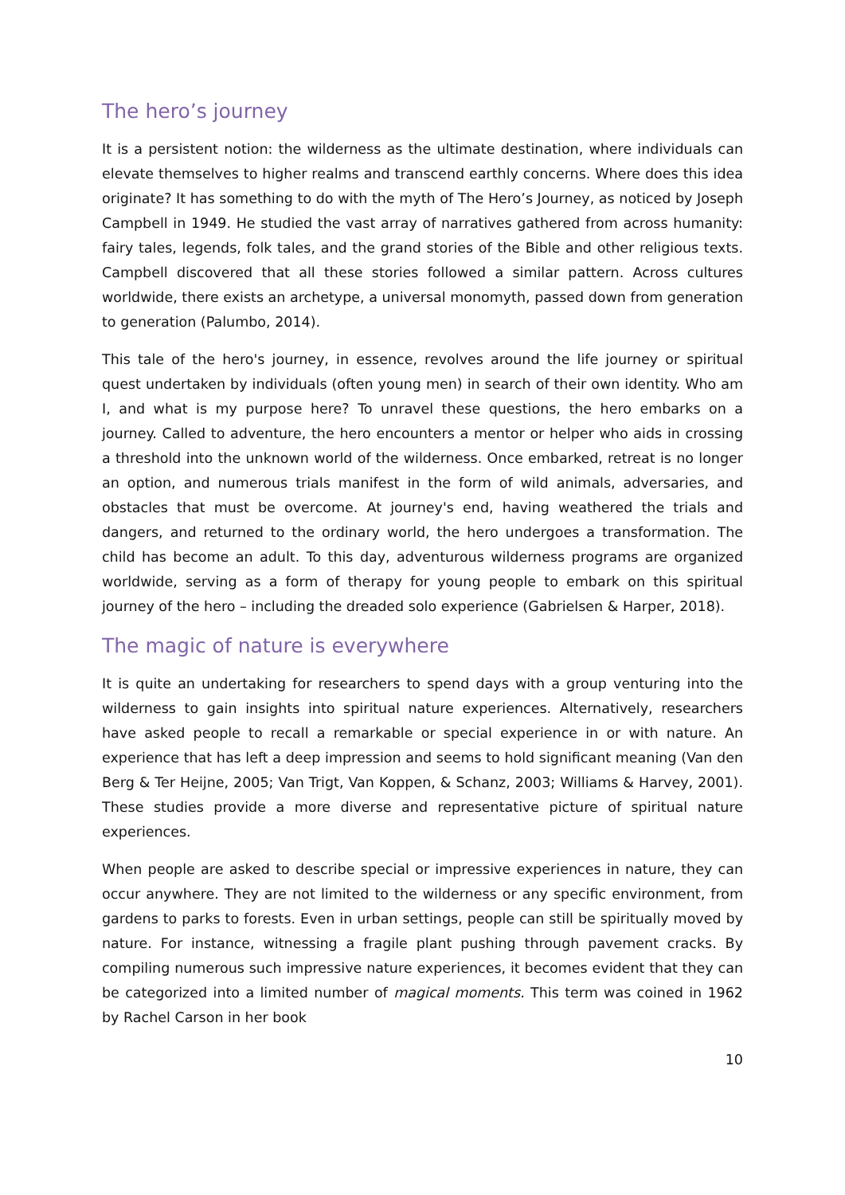The hero’s journey
It is a persistent notion: the wilderness as the ultimate destination, where individuals can elevate themselves to higher realms and transcend earthly concerns. Where does this idea originate? It has something to do with the myth of The Hero’s Journey, as noticed by Joseph Campbell in 1949. He studied the vast array of narratives gathered from across humanity: fairy tales, legends, folk tales, and the grand stories of the Bible and other religious texts. Campbell discovered that all these stories followed a similar pattern. Across cultures worldwide, there exists an archetype, a universal monomyth, passed down from generation to generation (Palumbo, 2014).
This tale of the hero's journey, in essence, revolves around the life journey or spiritual quest undertaken by individuals (often young men) in search of their own identity. Who am I, and what is my purpose here? To unravel these questions, the hero embarks on a journey. Called to adventure, the hero encounters a mentor or helper who aids in crossing a threshold into the unknown world of the wilderness. Once embarked, retreat is no longer an option, and numerous trials manifest in the form of wild animals, adversaries, and obstacles that must be overcome. At journey's end, having weathered the trials and dangers, and returned to the ordinary world, the hero undergoes a transformation. The child has become an adult. To this day, adventurous wilderness programs are organized worldwide, serving as a form of therapy for young people to embark on this spiritual journey of the hero – including the dreaded solo experience (Gabrielsen & Harper, 2018).
The magic of nature is everywhere
It is quite an undertaking for researchers to spend days with a group venturing into the wilderness to gain insights into spiritual nature experiences. Alternatively, researchers have asked people to recall a remarkable or special experience in or with nature. An experience that has left a deep impression and seems to hold significant meaning (Van den Berg & Ter Heijne, 2005; Van Trigt, Van Koppen, & Schanz, 2003; Williams & Harvey, 2001). These studies provide a more diverse and representative picture of spiritual nature experiences.
When people are asked to describe special or impressive experiences in nature, they can occur anywhere. They are not limited to the wilderness or any specific environment, from gardens to parks to forests. Even in urban settings, people can still be spiritually moved by nature. For instance, witnessing a fragile plant pushing through pavement cracks. By compiling numerous such impressive nature experiences, it becomes evident that they can be categorized into a limited number of magical moments. This term was coined in 1962 by Rachel Carson in her book
10